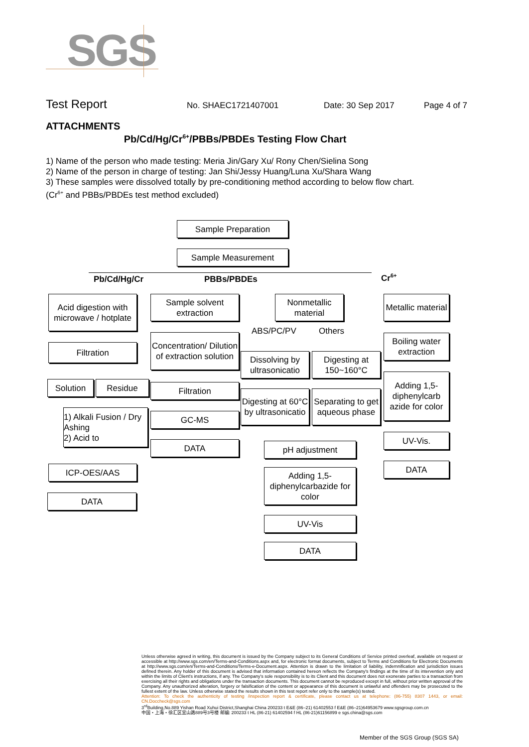SGS
Test Report No. SHAEC1721407001 Date: 30 Sep 2017 Page 4 of 7
ATTACHMENTS
Pb/Cd/Hg/Cr<sup>6+</sup>/PBBs/PBDEs Testing Flow Chart
1) Name of the person who made testing: Meria Jin/Gary Xu/ Rony Chen/Sielina Song
2) Name of the person in charge of testing: Jan Shi/Jessy Huang/Luna Xu/Shara Wang
3) These samples were dissolved totally by pre-conditioning method according to below flow chart.
(Cr<sup>6+</sup> and PBBs/PBDEs test method excluded)
Sample Preparation
Sample Measurement
Pb/Cd/Hg/Cr PBBs/PBDEs Cr<sup>6+</sup>
Acid digestion with microwave / hotplate
Filtration
Solution Residue
1) Alkali Fusion / Dry Ashing
2) Acid to
ICP-OES/AAS
DATA
Sample solvent extraction
Concentration/ Dilution of extraction solution
Filtration
GC-MS
DATA
Nonmetallic material
ABS/PC/PV Others
Dissolving by ultrasonicatio
Digesting at 150~160°C
Digesting at 60°C by ultrasonicatio
Separating to get aqueous phase
pH adjustment
Adding 1,5-diphenylcarbazide for color
UV-Vis
DATA
Metallic material
Boiling water extraction
Adding 1,5-diphenylcarb azide for color
UV-Vis.
DATA
Unless otherwise agreed in writing, this document is issued by the Company subject to its General Conditions of Service printed overleaf, available on request or accessible at http://www.sgs.com/en/Terms-and-Conditions.aspx and, for electronic format documents, subject to Terms and Conditions for Electronic Documents at http://www.sgs.com/en/Terms-and-Conditions/Terms-e-Document.aspx. Attention is drawn to the limitation of liability, indemnification and jurisdiction issues defined therein. Any holder of this document is advised that information contained hereon reflects the Company's findings at the time of its intervention only and within the limits of Client's instructions, if any. The Company's sole responsibility is to its Client and this document does not exonerate parties to a transaction from exercising all their rights and obligations under the transaction documents. This document cannot be reproduced except in full, without prior written approval of the Company. Any unauthorized alteration, forgery or falsification of the content or appearance of this document is unlawful and offenders may be prosecuted to the fullest extent of the law. Unless otherwise stated the results shown in this test report refer only to the sample(s) tested.
Attention: To check the authenticity of testing /inspection report & certificate, please contact us at telephone: (86-755) 8307 1443, or email: CN.Doccheck@sgs.com
3<sup>rd</sup>Building,No.889 Yishan Road Xuhui District,Shanghai China 200233 t E&E (86–21) 61402553 f E&E (86–21)64953679 www.sgsgroup.com.cn
中国・上海・徐汇区宜山路889号3号楼 邮编: 200233 t HL (86-21) 61402594 f HL (86-21)61156899 e sgs.china@sgs.com
Member of the SGS Group (SGS SA)